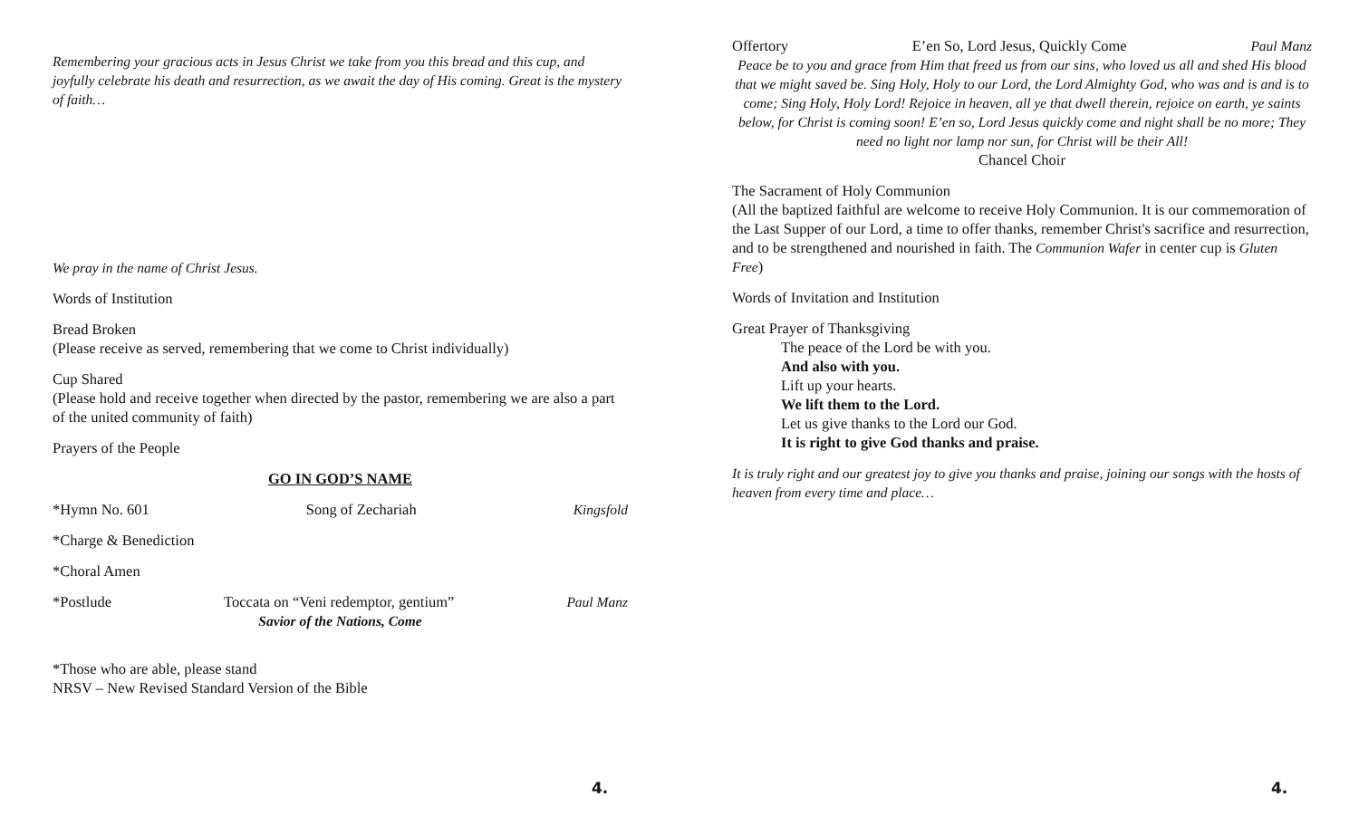Remembering your gracious acts in Jesus Christ we take from you this bread and this cup, and joyfully celebrate his death and resurrection, as we await the day of His coming. Great is the mystery of faith…
We pray in the name of Christ Jesus.
Words of Institution
Bread Broken
(Please receive as served, remembering that we come to Christ individually)
Cup Shared
(Please hold and receive together when directed by the pastor, remembering we are also a part of the united community of faith)
Prayers of the People
GO IN GOD’S NAME
*Hymn No. 601 Song of Zechariah Kingsfold
*Charge & Benediction
*Choral Amen
*Postlude Toccata on “Veni redemptor, gentium” Paul Manz
Savior of the Nations, Come
*Those who are able, please stand
NRSV – New Revised Standard Version of the Bible
4.
Offertory E’en So, Lord Jesus, Quickly Come Paul Manz
Peace be to you and grace from Him that freed us from our sins, who loved us all and shed His blood that we might saved be. Sing Holy, Holy to our Lord, the Lord Almighty God, who was and is and is to come; Sing Holy, Holy Lord! Rejoice in heaven, all ye that dwell therein, rejoice on earth, ye saints below, for Christ is coming soon! E’en so, Lord Jesus quickly come and night shall be no more; They need no light nor lamp nor sun, for Christ will be their All!
Chancel Choir
The Sacrament of Holy Communion
(All the baptized faithful are welcome to receive Holy Communion. It is our commemoration of the Last Supper of our Lord, a time to offer thanks, remember Christ's sacrifice and resurrection, and to be strengthened and nourished in faith. The Communion Wafer in center cup is Gluten Free)
Words of Invitation and Institution
Great Prayer of Thanksgiving
The peace of the Lord be with you.
And also with you.
Lift up your hearts.
We lift them to the Lord.
Let us give thanks to the Lord our God.
It is right to give God thanks and praise.
It is truly right and our greatest joy to give you thanks and praise, joining our songs with the hosts of heaven from every time and place…
4.